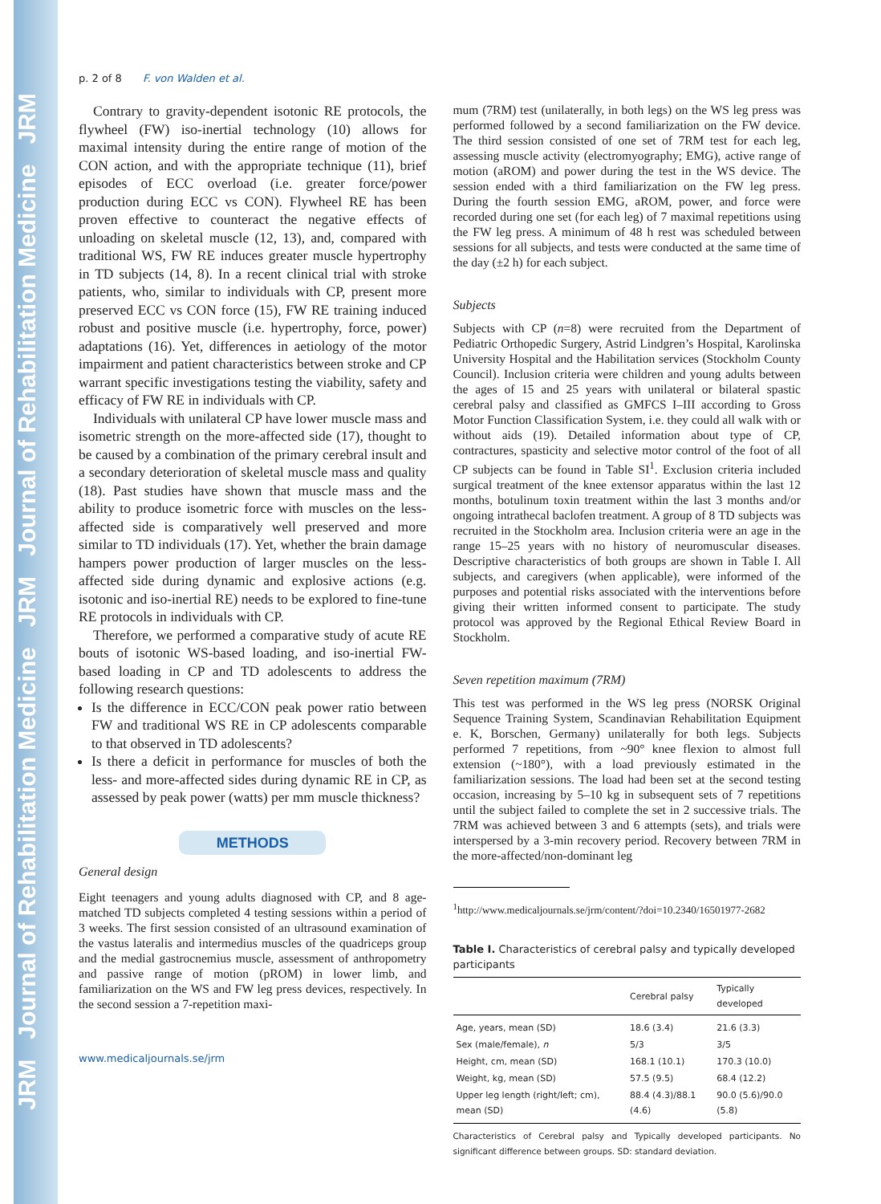JRM Journal of Rehabilitation Medicine JRM Journal of Rehabilitation Medicine JRM
p. 2 of 8 F. von Walden et al.
Contrary to gravity-dependent isotonic RE protocols, the flywheel (FW) iso-inertial technology (10) allows for maximal intensity during the entire range of motion of the CON action, and with the appropriate technique (11), brief episodes of ECC overload (i.e. greater force/power production during ECC vs CON). Flywheel RE has been proven effective to counteract the negative effects of unloading on skeletal muscle (12, 13), and, compared with traditional WS, FW RE induces greater muscle hypertrophy in TD subjects (14, 8). In a recent clinical trial with stroke patients, who, similar to individuals with CP, present more preserved ECC vs CON force (15), FW RE training induced robust and positive muscle (i.e. hypertrophy, force, power) adaptations (16). Yet, differences in aetiology of the motor impairment and patient characteristics between stroke and CP warrant specific investigations testing the viability, safety and efficacy of FW RE in individuals with CP.
Individuals with unilateral CP have lower muscle mass and isometric strength on the more-affected side (17), thought to be caused by a combination of the primary cerebral insult and a secondary deterioration of skeletal muscle mass and quality (18). Past studies have shown that muscle mass and the ability to produce isometric force with muscles on the less-affected side is comparatively well preserved and more similar to TD individuals (17). Yet, whether the brain damage hampers power production of larger muscles on the less-affected side during dynamic and explosive actions (e.g. isotonic and iso-inertial RE) needs to be explored to fine-tune RE protocols in individuals with CP.
Therefore, we performed a comparative study of acute RE bouts of isotonic WS-based loading, and iso-inertial FW-based loading in CP and TD adolescents to address the following research questions:
Is the difference in ECC/CON peak power ratio between FW and traditional WS RE in CP adolescents comparable to that observed in TD adolescents?
Is there a deficit in performance for muscles of both the less- and more-affected sides during dynamic RE in CP, as assessed by peak power (watts) per mm muscle thickness?
METHODS
General design
Eight teenagers and young adults diagnosed with CP, and 8 age-matched TD subjects completed 4 testing sessions within a period of 3 weeks. The first session consisted of an ultrasound examination of the vastus lateralis and intermedius muscles of the quadriceps group and the medial gastrocnemius muscle, assessment of anthropometry and passive range of motion (pROM) in lower limb, and familiarization on the WS and FW leg press devices, respectively. In the second session a 7-repetition maxi-
www.medicaljournals.se/jrm
mum (7RM) test (unilaterally, in both legs) on the WS leg press was performed followed by a second familiarization on the FW device. The third session consisted of one set of 7RM test for each leg, assessing muscle activity (electromyography; EMG), active range of motion (aROM) and power during the test in the WS device. The session ended with a third familiarization on the FW leg press. During the fourth session EMG, aROM, power, and force were recorded during one set (for each leg) of 7 maximal repetitions using the FW leg press. A minimum of 48 h rest was scheduled between sessions for all subjects, and tests were conducted at the same time of the day (±2 h) for each subject.
Subjects
Subjects with CP (n=8) were recruited from the Department of Pediatric Orthopedic Surgery, Astrid Lindgren’s Hospital, Karolinska University Hospital and the Habilitation services (Stockholm County Council). Inclusion criteria were children and young adults between the ages of 15 and 25 years with unilateral or bilateral spastic cerebral palsy and classified as GMFCS I–III according to Gross Motor Function Classification System, i.e. they could all walk with or without aids (19). Detailed information about type of CP, contractures, spasticity and selective motor control of the foot of all CP subjects can be found in Table SI<sup>1</sup>. Exclusion criteria included surgical treatment of the knee extensor apparatus within the last 12 months, botulinum toxin treatment within the last 3 months and/or ongoing intrathecal baclofen treatment. A group of 8 TD subjects was recruited in the Stockholm area. Inclusion criteria were an age in the range 15–25 years with no history of neuromuscular diseases. Descriptive characteristics of both groups are shown in Table I. All subjects, and caregivers (when applicable), were informed of the purposes and potential risks associated with the interventions before giving their written informed consent to participate. The study protocol was approved by the Regional Ethical Review Board in Stockholm.
Seven repetition maximum (7RM)
This test was performed in the WS leg press (NORSK Original Sequence Training System, Scandinavian Rehabilitation Equipment e. K, Borschen, Germany) unilaterally for both legs. Subjects performed 7 repetitions, from ~90° knee flexion to almost full extension (~180°), with a load previously estimated in the familiarization sessions. The load had been set at the second testing occasion, increasing by 5–10 kg in subsequent sets of 7 repetitions until the subject failed to complete the set in 2 successive trials. The 7RM was achieved between 3 and 6 attempts (sets), and trials were interspersed by a 3-min recovery period. Recovery between 7RM in the more-affected/non-dominant leg
<sup>1</sup> http://www.medicaljournals.se/jrm/content/?doi=10.2340/16501977-2682
Table I. Characteristics of cerebral palsy and typically developed participants
| | Cerebral palsy | Typically developed |
| --- | --- | --- |
| Age, years, mean (SD) | 18.6 (3.4) | 21.6 (3.3) |
| Sex (male/female), n | 5/3 | 3/5 |
| Height, cm, mean (SD) | 168.1 (10.1) | 170.3 (10.0) |
| Weight, kg, mean (SD) | 57.5 (9.5) | 68.4 (12.2) |
| Upper leg length (right/left; cm), mean (SD) | 88.4 (4.3)/88.1 (4.6) | 90.0 (5.6)/90.0 (5.8) |
Characteristics of Cerebral palsy and Typically developed participants. No significant difference between groups. SD: standard deviation.